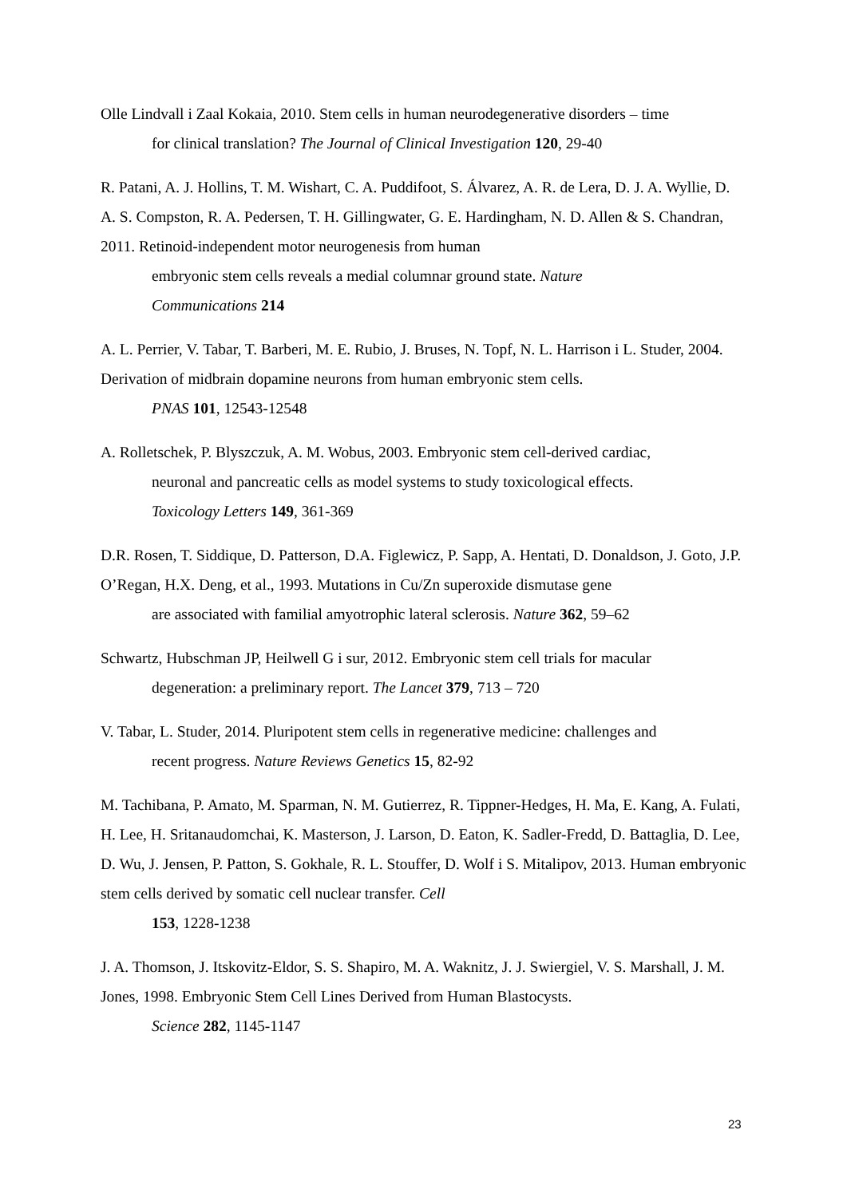Olle Lindvall i Zaal Kokaia, 2010. Stem cells in human neurodegenerative disorders – time
for clinical translation? The Journal of Clinical Investigation 120, 29-40
R. Patani, A. J. Hollins, T. M. Wishart, C. A. Puddifoot, S. Álvarez, A. R. de Lera, D. J. A. Wyllie, D. A. S. Compston, R. A. Pedersen, T. H. Gillingwater, G. E. Hardingham, N. D. Allen & S. Chandran, 2011. Retinoid-independent motor neurogenesis from human
embryonic stem cells reveals a medial columnar ground state. Nature
Communications 214
A. L. Perrier, V. Tabar, T. Barberi, M. E. Rubio, J. Bruses, N. Topf, N. L. Harrison i L. Studer, 2004. Derivation of midbrain dopamine neurons from human embryonic stem cells.
PNAS 101, 12543-12548
A. Rolletschek, P. Blyszczuk, A. M. Wobus, 2003. Embryonic stem cell-derived cardiac,
neuronal and pancreatic cells as model systems to study toxicological effects.
Toxicology Letters 149, 361-369
D.R. Rosen, T. Siddique, D. Patterson, D.A. Figlewicz, P. Sapp, A. Hentati, D. Donaldson, J. Goto, J.P. O’Regan, H.X. Deng, et al., 1993. Mutations in Cu/Zn superoxide dismutase gene
are associated with familial amyotrophic lateral sclerosis. Nature 362, 59–62
Schwartz, Hubschman JP, Heilwell G i sur, 2012. Embryonic stem cell trials for macular
degeneration: a preliminary report. The Lancet 379, 713 – 720
V. Tabar, L. Studer, 2014. Pluripotent stem cells in regenerative medicine: challenges and
recent progress. Nature Reviews Genetics 15, 82-92
M. Tachibana, P. Amato, M. Sparman, N. M. Gutierrez, R. Tippner-Hedges, H. Ma, E. Kang, A. Fulati, H. Lee, H. Sritanaudomchai, K. Masterson, J. Larson, D. Eaton, K. Sadler-Fredd, D. Battaglia, D. Lee, D. Wu, J. Jensen, P. Patton, S. Gokhale, R. L. Stouffer, D. Wolf i S. Mitalipov, 2013. Human embryonic stem cells derived by somatic cell nuclear transfer. Cell
153, 1228-1238
J. A. Thomson, J. Itskovitz-Eldor, S. S. Shapiro, M. A. Waknitz, J. J. Swiergiel, V. S. Marshall, J. M. Jones, 1998. Embryonic Stem Cell Lines Derived from Human Blastocysts.
Science 282, 1145-1147
23